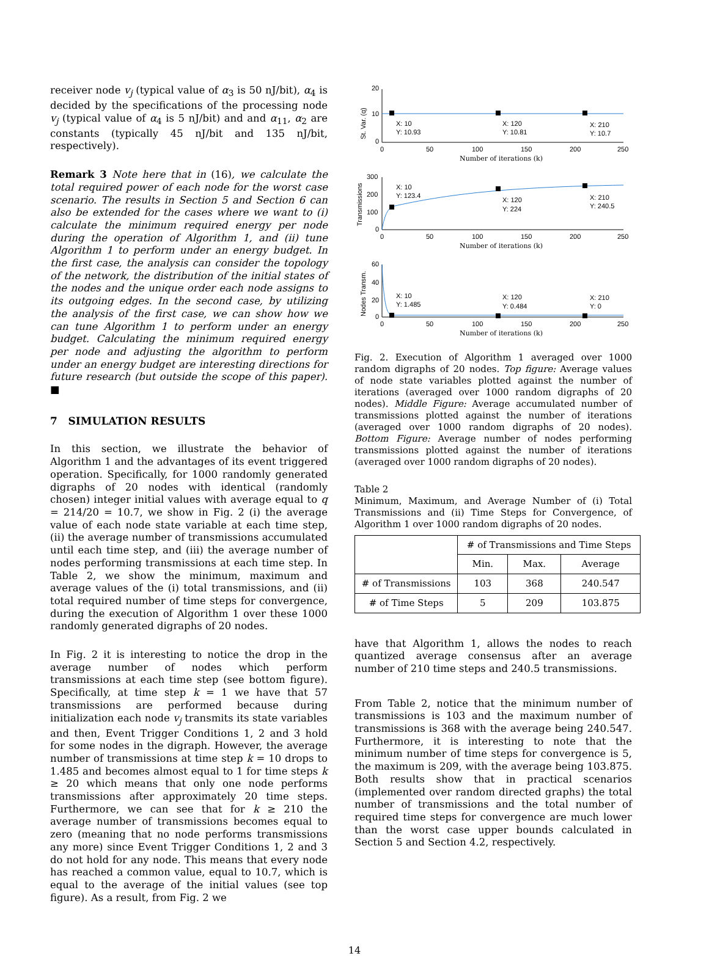receiver node v<sub>j</sub> (typical value of α<sub>3</sub> is 50 nJ/bit), α<sub>4</sub> is decided by the specifications of the processing node v<sub>j</sub> (typical value of α<sub>4</sub> is 5 nJ/bit) and and α<sub>11</sub>, α<sub>2</sub> are constants (typically 45 nJ/bit and 135 nJ/bit, respectively).
Remark 3 Note here that in (16), we calculate the total required power of each node for the worst case scenario. The results in Section 5 and Section 6 can also be extended for the cases where we want to (i) calculate the minimum required energy per node during the operation of Algorithm 1, and (ii) tune Algorithm 1 to perform under an energy budget. In the first case, the analysis can consider the topology of the network, the distribution of the initial states of the nodes and the unique order each node assigns to its outgoing edges. In the second case, by utilizing the analysis of the first case, we can show how we can tune Algorithm 1 to perform under an energy budget. Calculating the minimum required energy per node and adjusting the algorithm to perform under an energy budget are interesting directions for future research (but outside the scope of this paper). ■
7 SIMULATION RESULTS
In this section, we illustrate the behavior of Algorithm 1 and the advantages of its event triggered operation. Specifically, for 1000 randomly generated digraphs of 20 nodes with identical (randomly chosen) integer initial values with average equal to q = 214/20 = 10.7, we show in Fig. 2 (i) the average value of each node state variable at each time step, (ii) the average number of transmissions accumulated until each time step, and (iii) the average number of nodes performing transmissions at each time step. In Table 2, we show the minimum, maximum and average values of the (i) total transmissions, and (ii) total required number of time steps for convergence, during the execution of Algorithm 1 over these 1000 randomly generated digraphs of 20 nodes.
In Fig. 2 it is interesting to notice the drop in the average number of nodes which perform transmissions at each time step (see bottom figure). Specifically, at time step k = 1 we have that 57 transmissions are performed because during initialization each node v<sub>j</sub> transmits its state variables and then, Event Trigger Conditions 1, 2 and 3 hold for some nodes in the digraph. However, the average number of transmissions at time step k = 10 drops to 1.485 and becomes almost equal to 1 for time steps k ≥ 20 which means that only one node performs transmissions after approximately 20 time steps. Furthermore, we can see that for k ≥ 210 the average number of transmissions becomes equal to zero (meaning that no node performs transmissions any more) since Event Trigger Conditions 1, 2 and 3 do not hold for any node. This means that every node has reached a common value, equal to 10.7, which is equal to the average of the initial values (see top figure). As a result, from Fig. 2 we
20
10
0
St. Var. (q)
X: 10
Y: 10.93
X: 120
Y: 10.81
X: 210
Y: 10.7
0
50
100
150
200
250
Number of iterations (k)
300
200
100
0
Transmissions
X: 10
Y: 123.4
X: 120
Y: 224
X: 210
Y: 240.5
0
50
100
150
200
250
Number of iterations (k)
60
40
20
0
Nodes Transm.
X: 10
Y: 1.485
X: 120
Y: 0.484
X: 210
Y: 0
0
50
100
150
200
250
Number of iterations (k)
Fig. 2. Execution of Algorithm 1 averaged over 1000 random digraphs of 20 nodes. Top figure: Average values of node state variables plotted against the number of iterations (averaged over 1000 random digraphs of 20 nodes). Middle Figure: Average accumulated number of transmissions plotted against the number of iterations (averaged over 1000 random digraphs of 20 nodes). Bottom Figure: Average number of nodes performing transmissions plotted against the number of iterations (averaged over 1000 random digraphs of 20 nodes).
Table 2
Minimum, Maximum, and Average Number of (i) Total Transmissions and (ii) Time Steps for Convergence, of Algorithm 1 over 1000 random digraphs of 20 nodes.
| | # of Transmissions and Time Steps | | |
| --- | --- | --- | --- |
| | Min. | Max. | Average |
| # of Transmissions | 103 | 368 | 240.547 |
| # of Time Steps | 5 | 209 | 103.875 |
have that Algorithm 1, allows the nodes to reach quantized average consensus after an average number of 210 time steps and 240.5 transmissions.
From Table 2, notice that the minimum number of transmissions is 103 and the maximum number of transmissions is 368 with the average being 240.547. Furthermore, it is interesting to note that the minimum number of time steps for convergence is 5, the maximum is 209, with the average being 103.875. Both results show that in practical scenarios (implemented over random directed graphs) the total number of transmissions and the total number of required time steps for convergence are much lower than the worst case upper bounds calculated in Section 5 and Section 4.2, respectively.
14